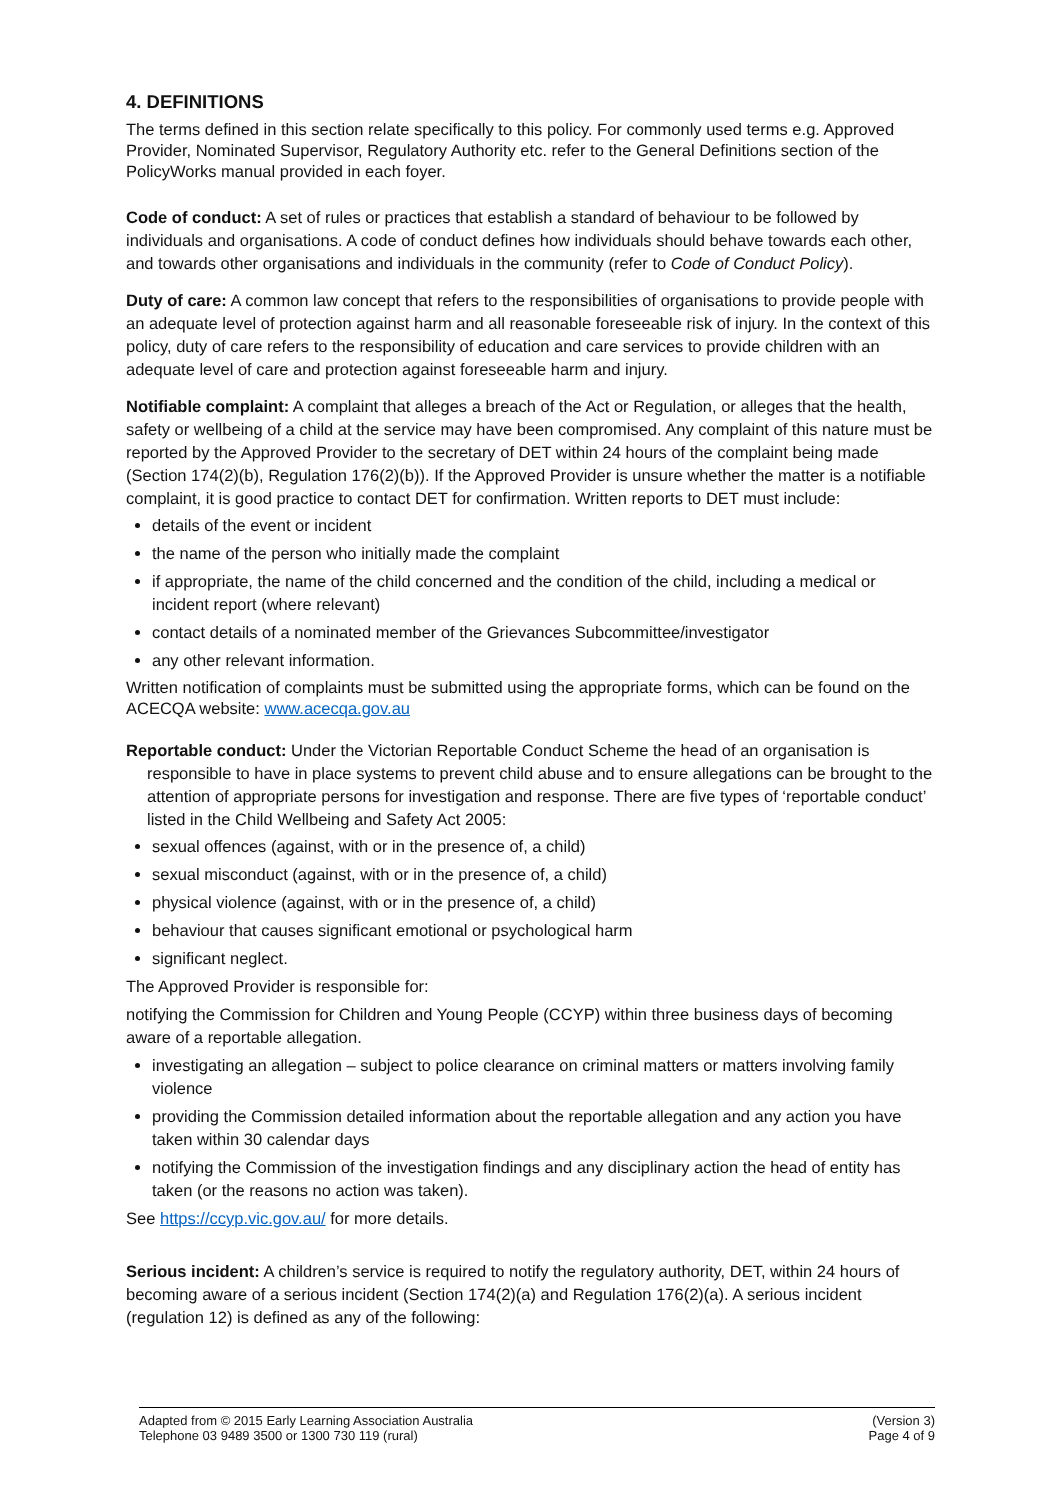4. DEFINITIONS
The terms defined in this section relate specifically to this policy. For commonly used terms e.g. Approved Provider, Nominated Supervisor, Regulatory Authority etc. refer to the General Definitions section of the PolicyWorks manual provided in each foyer.
Code of conduct: A set of rules or practices that establish a standard of behaviour to be followed by individuals and organisations. A code of conduct defines how individuals should behave towards each other, and towards other organisations and individuals in the community (refer to Code of Conduct Policy).
Duty of care: A common law concept that refers to the responsibilities of organisations to provide people with an adequate level of protection against harm and all reasonable foreseeable risk of injury. In the context of this policy, duty of care refers to the responsibility of education and care services to provide children with an adequate level of care and protection against foreseeable harm and injury.
Notifiable complaint: A complaint that alleges a breach of the Act or Regulation, or alleges that the health, safety or wellbeing of a child at the service may have been compromised. Any complaint of this nature must be reported by the Approved Provider to the secretary of DET within 24 hours of the complaint being made (Section 174(2)(b), Regulation 176(2)(b)). If the Approved Provider is unsure whether the matter is a notifiable complaint, it is good practice to contact DET for confirmation. Written reports to DET must include:
details of the event or incident
the name of the person who initially made the complaint
if appropriate, the name of the child concerned and the condition of the child, including a medical or incident report (where relevant)
contact details of a nominated member of the Grievances Subcommittee/investigator
any other relevant information.
Written notification of complaints must be submitted using the appropriate forms, which can be found on the ACECQA website: www.acecqa.gov.au
Reportable conduct: Under the Victorian Reportable Conduct Scheme the head of an organisation is responsible to have in place systems to prevent child abuse and to ensure allegations can be brought to the attention of appropriate persons for investigation and response. There are five types of ‘reportable conduct’ listed in the Child Wellbeing and Safety Act 2005:
sexual offences (against, with or in the presence of, a child)
sexual misconduct (against, with or in the presence of, a child)
physical violence (against, with or in the presence of, a child)
behaviour that causes significant emotional or psychological harm
significant neglect.
The Approved Provider is responsible for:
notifying the Commission for Children and Young People (CCYP) within three business days of becoming aware of a reportable allegation.
investigating an allegation – subject to police clearance on criminal matters or matters involving family violence
providing the Commission detailed information about the reportable allegation and any action you have taken within 30 calendar days
notifying the Commission of the investigation findings and any disciplinary action the head of entity has taken (or the reasons no action was taken).
See https://ccyp.vic.gov.au/ for more details.
Serious incident: A children’s service is required to notify the regulatory authority, DET, within 24 hours of becoming aware of a serious incident (Section 174(2)(a) and Regulation 176(2)(a). A serious incident (regulation 12) is defined as any of the following:
Adapted from © 2015 Early Learning Association Australia
Telephone 03 9489 3500 or 1300 730 119 (rural)
(Version 3)
Page 4 of 9